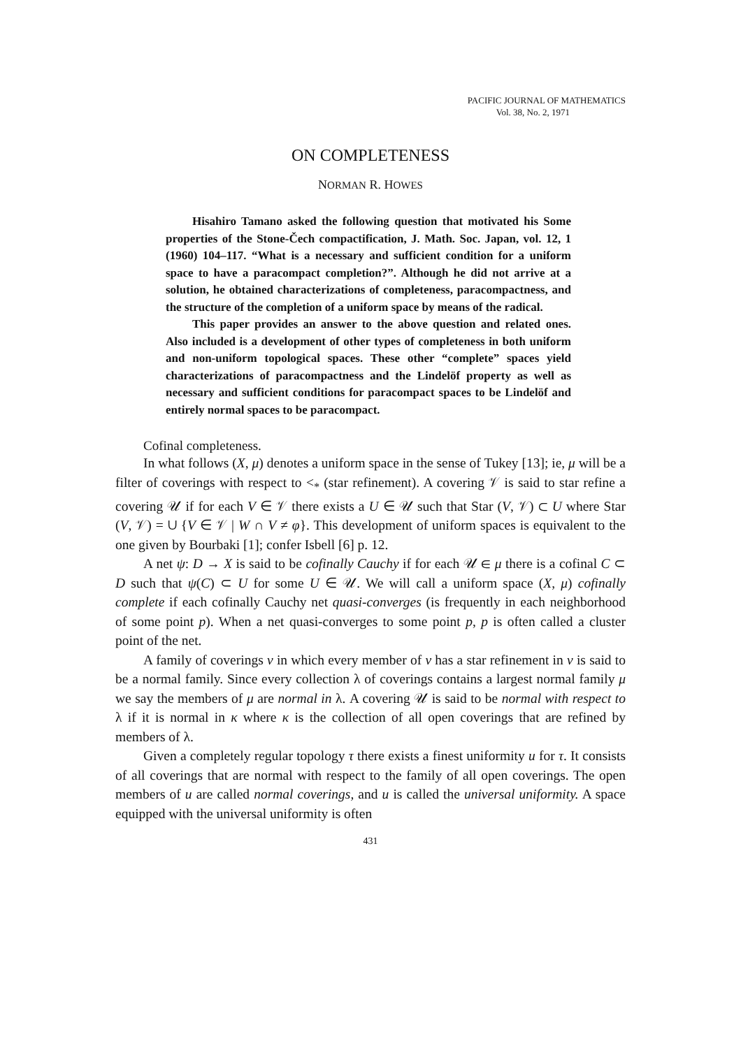PACIFIC JOURNAL OF MATHEMATICS
Vol. 38, No. 2, 1971
ON COMPLETENESS
NORMAN R. HOWES
Hisahiro Tamano asked the following question that motivated his Some properties of the Stone-Čech compactification, J. Math. Soc. Japan, vol. 12, 1 (1960) 104–117. “What is a necessary and sufficient condition for a uniform space to have a paracompact completion?”. Although he did not arrive at a solution, he obtained characterizations of completeness, paracompactness, and the structure of the completion of a uniform space by means of the radical.
This paper provides an answer to the above question and related ones. Also included is a development of other types of completeness in both uniform and non-uniform topological spaces. These other “complete” spaces yield characterizations of paracompactness and the Lindelöf property as well as necessary and sufficient conditions for paracompact spaces to be Lindelöf and entirely normal spaces to be paracompact.
Cofinal completeness.
In what follows (X, μ) denotes a uniform space in the sense of Tukey [13]; ie, μ will be a filter of coverings with respect to <<sub>*</sub> (star refinement). A covering 𝒱 is said to star refine a covering 𝒰 if for each V ∈ 𝒱 there exists a U ∈ 𝒰 such that Star (V, 𝒱) ⊂ U where Star (V, 𝒱) = ∪ {V ∈ 𝒱 | W ∩ V ≠ φ}. This development of uniform spaces is equivalent to the one given by Bourbaki [1]; confer Isbell [6] p. 12.
A net ψ: D → X is said to be cofinally Cauchy if for each 𝒰 ∈ μ there is a cofinal C ⊂ D such that ψ(C) ⊂ U for some U ∈ 𝒰. We will call a uniform space (X, μ) cofinally complete if each cofinally Cauchy net quasi-converges (is frequently in each neighborhood of some point p). When a net quasi-converges to some point p, p is often called a cluster point of the net.
A family of coverings ν in which every member of ν has a star refinement in ν is said to be a normal family. Since every collection λ of coverings contains a largest normal family μ we say the members of μ are normal in λ. A covering 𝒰 is said to be normal with respect to λ if it is normal in κ where κ is the collection of all open coverings that are refined by members of λ.
Given a completely regular topology τ there exists a finest uniformity u for τ. It consists of all coverings that are normal with respect to the family of all open coverings. The open members of u are called normal coverings, and u is called the universal uniformity. A space equipped with the universal uniformity is often
431